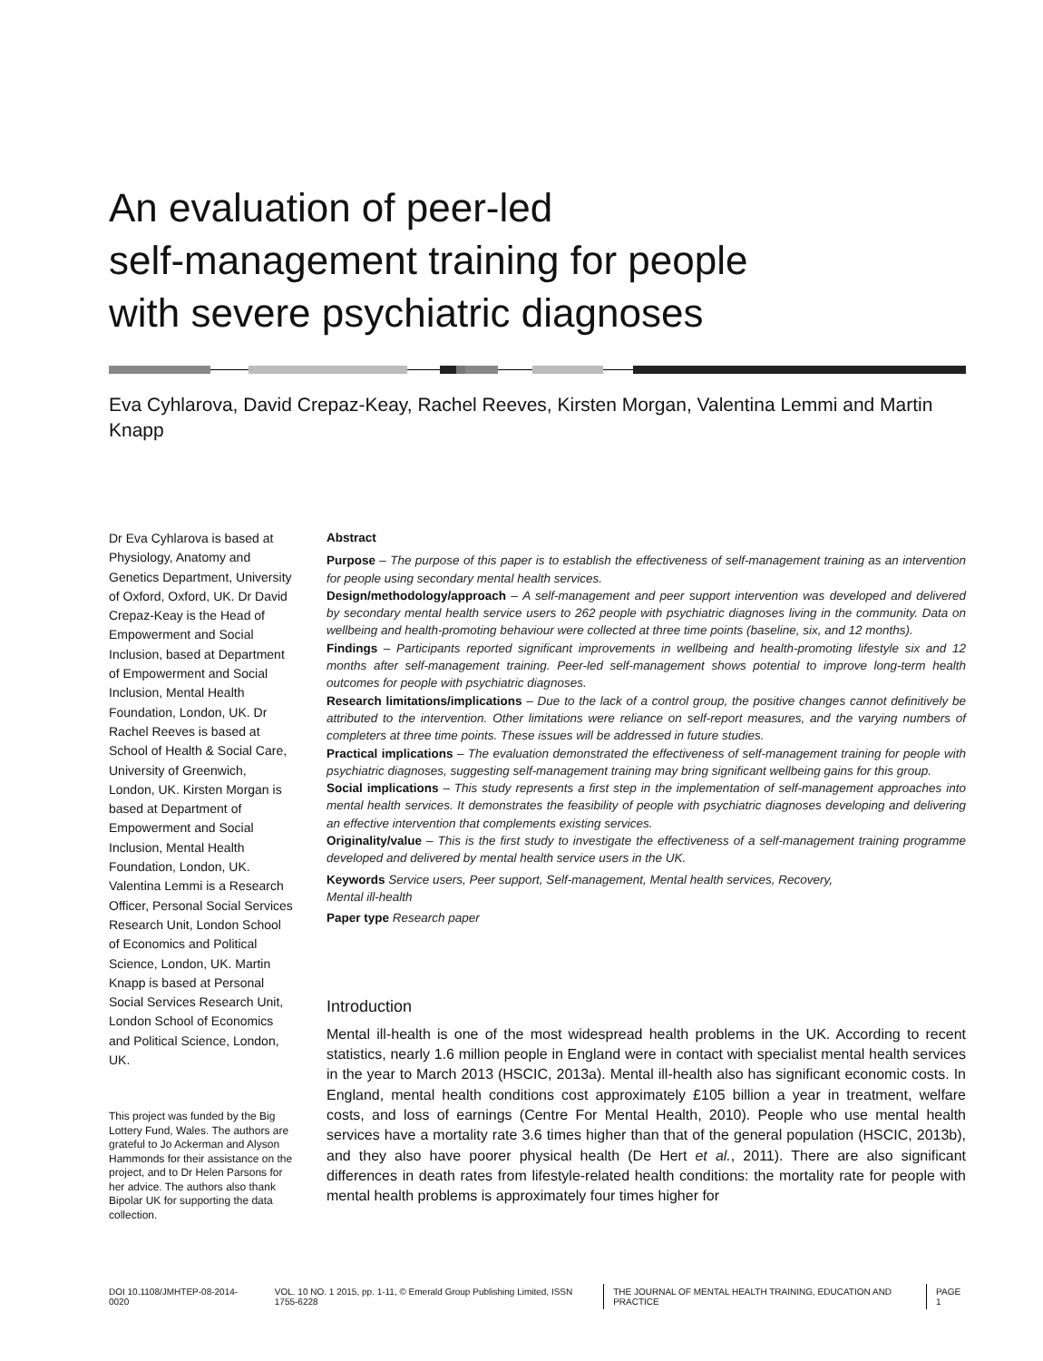An evaluation of peer-led
self-management training for people
with severe psychiatric diagnoses
Eva Cyhlarova, David Crepaz-Keay, Rachel Reeves, Kirsten Morgan, Valentina Lemmi and Martin Knapp
Dr Eva Cyhlarova is based at Physiology, Anatomy and Genetics Department, University of Oxford, Oxford, UK. Dr David Crepaz-Keay is the Head of Empowerment and Social Inclusion, based at Department of Empowerment and Social Inclusion, Mental Health Foundation, London, UK. Dr Rachel Reeves is based at School of Health & Social Care, University of Greenwich, London, UK. Kirsten Morgan is based at Department of Empowerment and Social Inclusion, Mental Health Foundation, London, UK. Valentina Lemmi is a Research Officer, Personal Social Services Research Unit, London School of Economics and Political Science, London, UK. Martin Knapp is based at Personal Social Services Research Unit, London School of Economics and Political Science, London, UK.
This project was funded by the Big Lottery Fund, Wales. The authors are grateful to Jo Ackerman and Alyson Hammonds for their assistance on the project, and to Dr Helen Parsons for her advice. The authors also thank Bipolar UK for supporting the data collection.
Abstract
Purpose – The purpose of this paper is to establish the effectiveness of self-management training as an intervention for people using secondary mental health services.
Design/methodology/approach – A self-management and peer support intervention was developed and delivered by secondary mental health service users to 262 people with psychiatric diagnoses living in the community. Data on wellbeing and health-promoting behaviour were collected at three time points (baseline, six, and 12 months).
Findings – Participants reported significant improvements in wellbeing and health-promoting lifestyle six and 12 months after self-management training. Peer-led self-management shows potential to improve long-term health outcomes for people with psychiatric diagnoses.
Research limitations/implications – Due to the lack of a control group, the positive changes cannot definitively be attributed to the intervention. Other limitations were reliance on self-report measures, and the varying numbers of completers at three time points. These issues will be addressed in future studies.
Practical implications – The evaluation demonstrated the effectiveness of self-management training for people with psychiatric diagnoses, suggesting self-management training may bring significant wellbeing gains for this group.
Social implications – This study represents a first step in the implementation of self-management approaches into mental health services. It demonstrates the feasibility of people with psychiatric diagnoses developing and delivering an effective intervention that complements existing services.
Originality/value – This is the first study to investigate the effectiveness of a self-management training programme developed and delivered by mental health service users in the UK.
Keywords Service users, Peer support, Self-management, Mental health services, Recovery,
Mental ill-health
Paper type Research paper
Introduction
Mental ill-health is one of the most widespread health problems in the UK. According to recent statistics, nearly 1.6 million people in England were in contact with specialist mental health services in the year to March 2013 (HSCIC, 2013a). Mental ill-health also has significant economic costs. In England, mental health conditions cost approximately £105 billion a year in treatment, welfare costs, and loss of earnings (Centre For Mental Health, 2010). People who use mental health services have a mortality rate 3.6 times higher than that of the general population (HSCIC, 2013b), and they also have poorer physical health (De Hert et al., 2011). There are also significant differences in death rates from lifestyle-related health conditions: the mortality rate for people with mental health problems is approximately four times higher for
DOI 10.1108/JMHTEP-08-2014-0020 VOL. 10 NO. 1 2015, pp. 1-11, © Emerald Group Publishing Limited, ISSN 1755-6228 THE JOURNAL OF MENTAL HEALTH TRAINING, EDUCATION AND PRACTICE PAGE 1